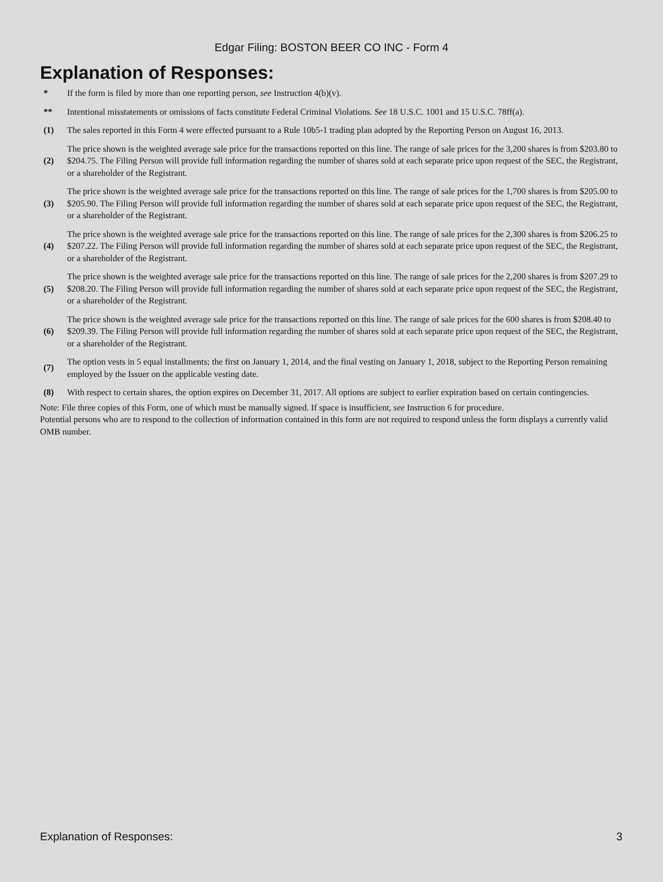Edgar Filing: BOSTON BEER CO INC - Form 4
Explanation of Responses:
| * | If the form is filed by more than one reporting person, see Instruction 4(b)(v). |
| ** | Intentional misstatements or omissions of facts constitute Federal Criminal Violations. See 18 U.S.C. 1001 and 15 U.S.C. 78ff(a). |
| (1) | The sales reported in this Form 4 were effected pursuant to a Rule 10b5-1 trading plan adopted by the Reporting Person on August 16, 2013. |
| (2) | The price shown is the weighted average sale price for the transactions reported on this line. The range of sale prices for the 3,200 shares is from $203.80 to $204.75. The Filing Person will provide full information regarding the number of shares sold at each separate price upon request of the SEC, the Registrant, or a shareholder of the Registrant. |
| (3) | The price shown is the weighted average sale price for the transactions reported on this line. The range of sale prices for the 1,700 shares is from $205.00 to $205.90. The Filing Person will provide full information regarding the number of shares sold at each separate price upon request of the SEC, the Registrant, or a shareholder of the Registrant. |
| (4) | The price shown is the weighted average sale price for the transactions reported on this line. The range of sale prices for the 2,300 shares is from $206.25 to $207.22. The Filing Person will provide full information regarding the number of shares sold at each separate price upon request of the SEC, the Registrant, or a shareholder of the Registrant. |
| (5) | The price shown is the weighted average sale price for the transactions reported on this line. The range of sale prices for the 2,200 shares is from $207.29 to $208.20. The Filing Person will provide full information regarding the number of shares sold at each separate price upon request of the SEC, the Registrant, or a shareholder of the Registrant. |
| (6) | The price shown is the weighted average sale price for the transactions reported on this line. The range of sale prices for the 600 shares is from $208.40 to $209.39. The Filing Person will provide full information regarding the number of shares sold at each separate price upon request of the SEC, the Registrant, or a shareholder of the Registrant. |
| (7) | The option vests in 5 equal installments; the first on January 1, 2014, and the final vesting on January 1, 2018, subject to the Reporting Person remaining employed by the Issuer on the applicable vesting date. |
| (8) | With respect to certain shares, the option expires on December 31, 2017. All options are subject to earlier expiration based on certain contingencies. |
Note: File three copies of this Form, one of which must be manually signed. If space is insufficient, see Instruction 6 for procedure.
Potential persons who are to respond to the collection of information contained in this form are not required to respond unless the form displays a currently valid OMB number.
Explanation of Responses: 3